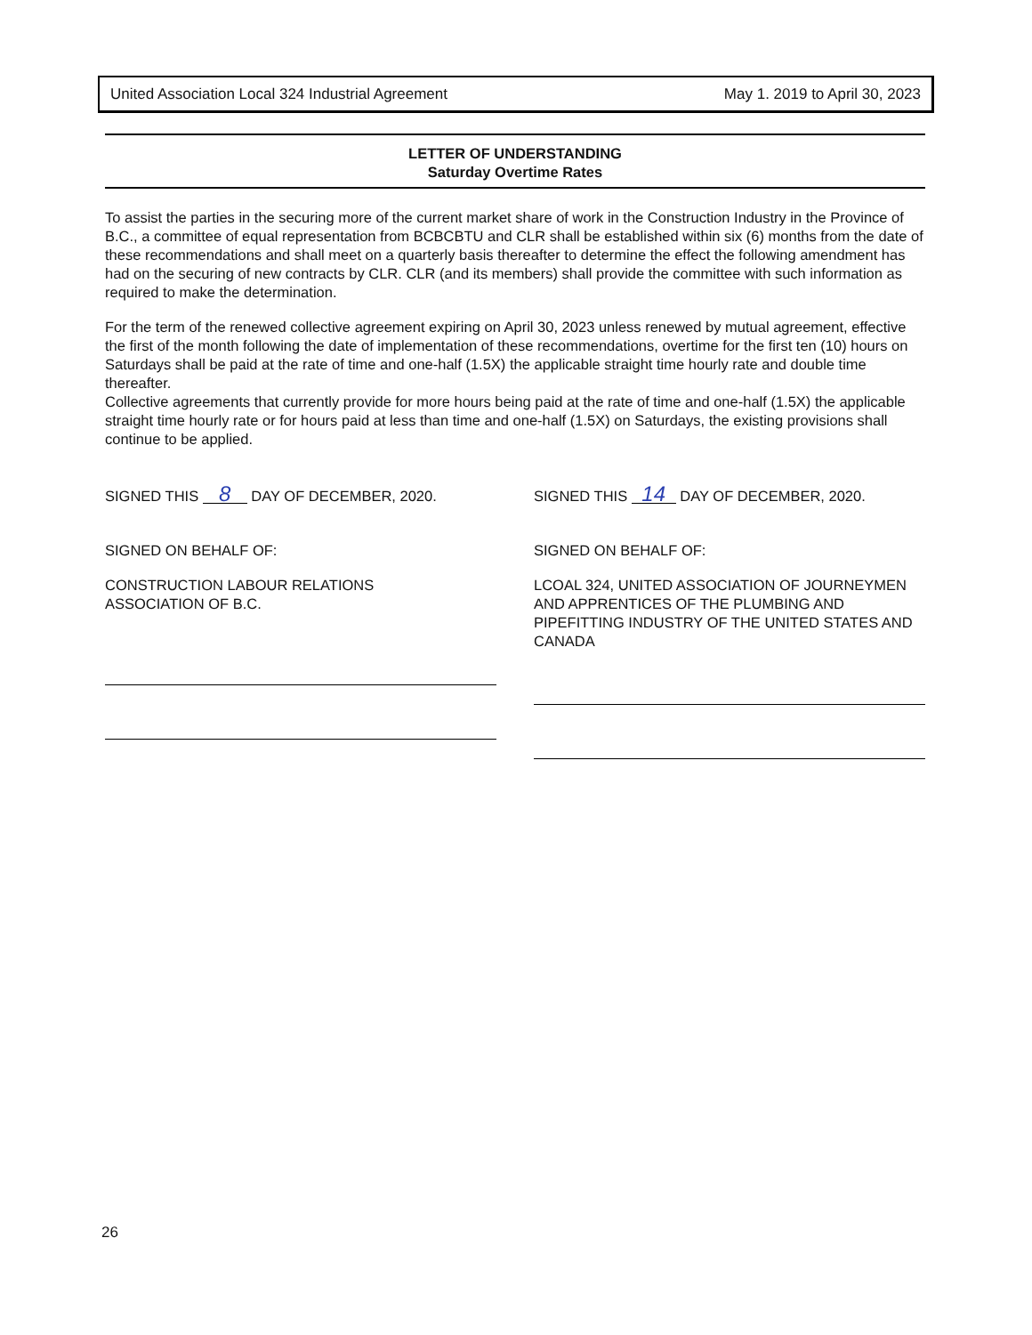United Association Local 324 Industrial Agreement May 1. 2019 to April 30, 2023
LETTER OF UNDERSTANDING
Saturday Overtime Rates
To assist the parties in the securing more of the current market share of work in the Construction Industry in the Province of B.C., a committee of equal representation from BCBCBTU and CLR shall be established within six (6) months from the date of these recommendations and shall meet on a quarterly basis thereafter to determine the effect the following amendment has had on the securing of new contracts by CLR. CLR (and its members) shall provide the committee with such information as required to make the determination.
For the term of the renewed collective agreement expiring on April 30, 2023 unless renewed by mutual agreement, effective the first of the month following the date of implementation of these recommendations, overtime for the first ten (10) hours on Saturdays shall be paid at the rate of time and one-half (1.5X) the applicable straight time hourly rate and double time thereafter.
Collective agreements that currently provide for more hours being paid at the rate of time and one-half (1.5X) the applicable straight time hourly rate or for hours paid at less than time and one-half (1.5X) on Saturdays, the existing provisions shall continue to be applied.
SIGNED THIS 8 DAY OF DECEMBER, 2020.
SIGNED ON BEHALF OF:
CONSTRUCTION LABOUR RELATIONS
ASSOCIATION OF B.C.
SIGNED THIS 14 DAY OF DECEMBER, 2020.
SIGNED ON BEHALF OF:
LCOAL 324, UNITED ASSOCIATION OF JOURNEYMEN AND APPRENTICES OF THE PLUMBING AND PIPEFITTING INDUSTRY OF THE UNITED STATES AND CANADA
26